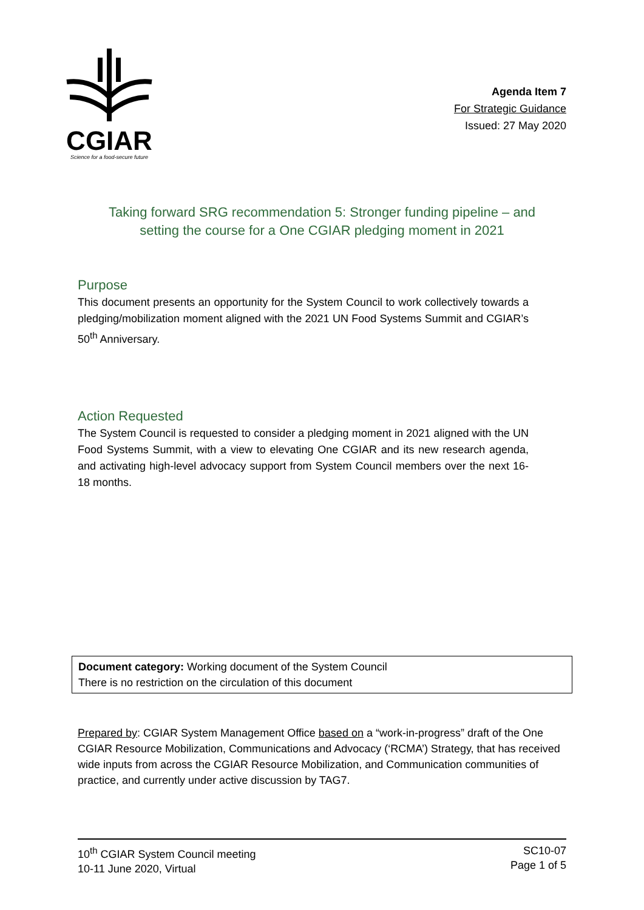CGIAR
Science for a food-secure future
Agenda Item 7
For Strategic Guidance
Issued: 27 May 2020
Taking forward SRG recommendation 5: Stronger funding pipeline – and setting the course for a One CGIAR pledging moment in 2021
Purpose
This document presents an opportunity for the System Council to work collectively towards a pledging/mobilization moment aligned with the 2021 UN Food Systems Summit and CGIAR’s 50<sup>th</sup> Anniversary.
Action Requested
The System Council is requested to consider a pledging moment in 2021 aligned with the UN Food Systems Summit, with a view to elevating One CGIAR and its new research agenda, and activating high-level advocacy support from System Council members over the next 16-18 months.
Document category: Working document of the System Council
There is no restriction on the circulation of this document
Prepared by: CGIAR System Management Office based on a “work-in-progress” draft of the One CGIAR Resource Mobilization, Communications and Advocacy (‘RCMA’) Strategy, that has received wide inputs from across the CGIAR Resource Mobilization, and Communication communities of practice, and currently under active discussion by TAG7.
10<sup>th</sup> CGIAR System Council meeting
10-11 June 2020, Virtual
SC10-07
Page 1 of 5